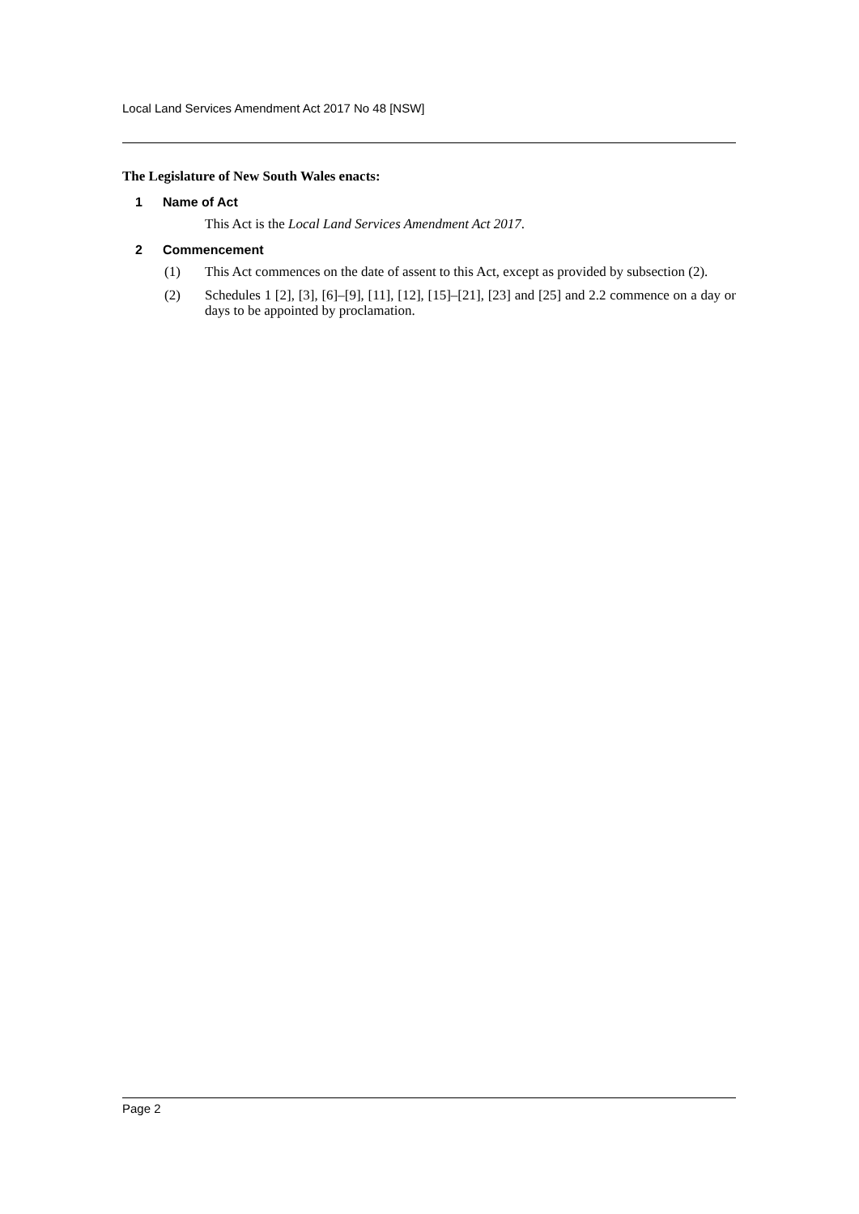Local Land Services Amendment Act 2017 No 48 [NSW]
The Legislature of New South Wales enacts:
1 Name of Act
This Act is the Local Land Services Amendment Act 2017.
2 Commencement
(1) This Act commences on the date of assent to this Act, except as provided by subsection (2).
(2) Schedules 1 [2], [3], [6]–[9], [11], [12], [15]–[21], [23] and [25] and 2.2 commence on a day or days to be appointed by proclamation.
Page 2